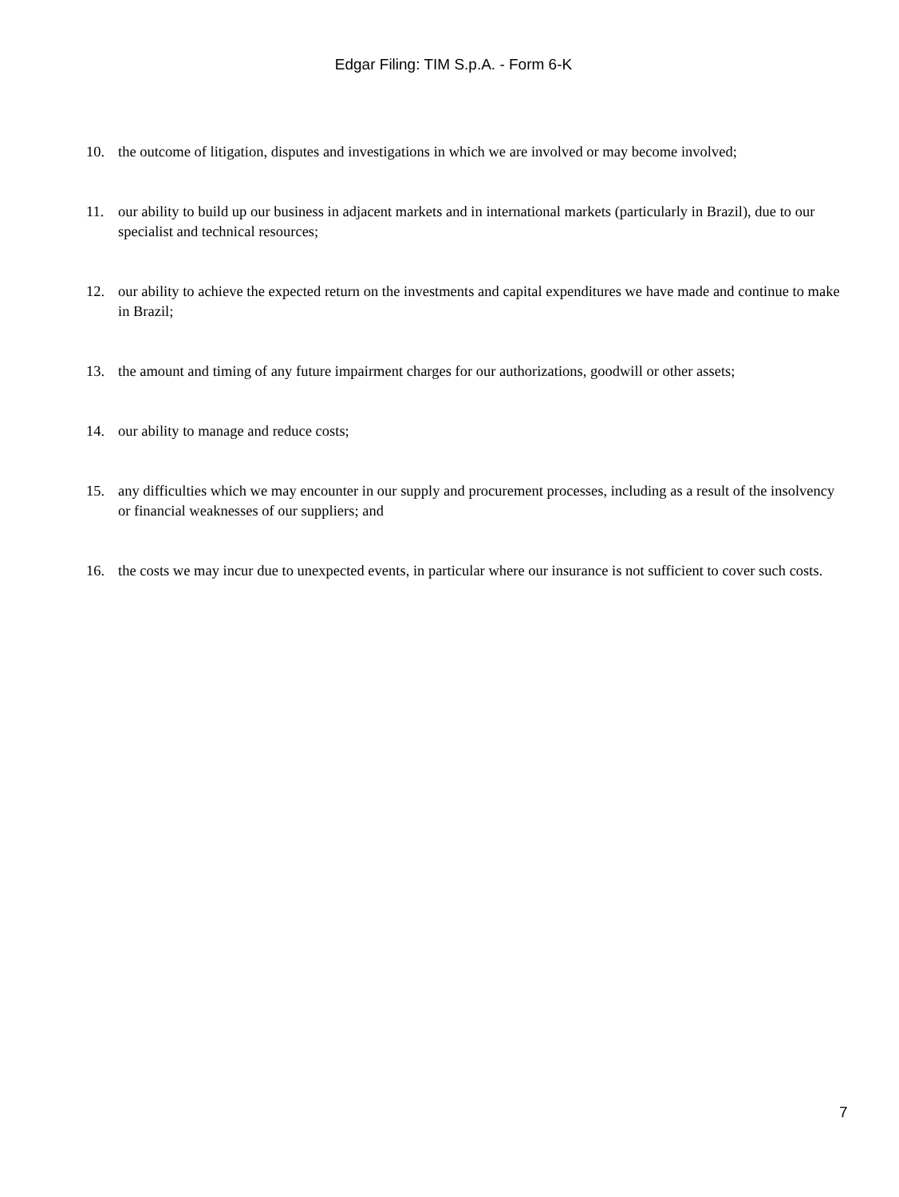Edgar Filing: TIM S.p.A. - Form 6-K
10. the outcome of litigation, disputes and investigations in which we are involved or may become involved;
11. our ability to build up our business in adjacent markets and in international markets (particularly in Brazil), due to our specialist and technical resources;
12. our ability to achieve the expected return on the investments and capital expenditures we have made and continue to make in Brazil;
13. the amount and timing of any future impairment charges for our authorizations, goodwill or other assets;
14. our ability to manage and reduce costs;
15. any difficulties which we may encounter in our supply and procurement processes, including as a result of the insolvency or financial weaknesses of our suppliers; and
16. the costs we may incur due to unexpected events, in particular where our insurance is not sufficient to cover such costs.
7